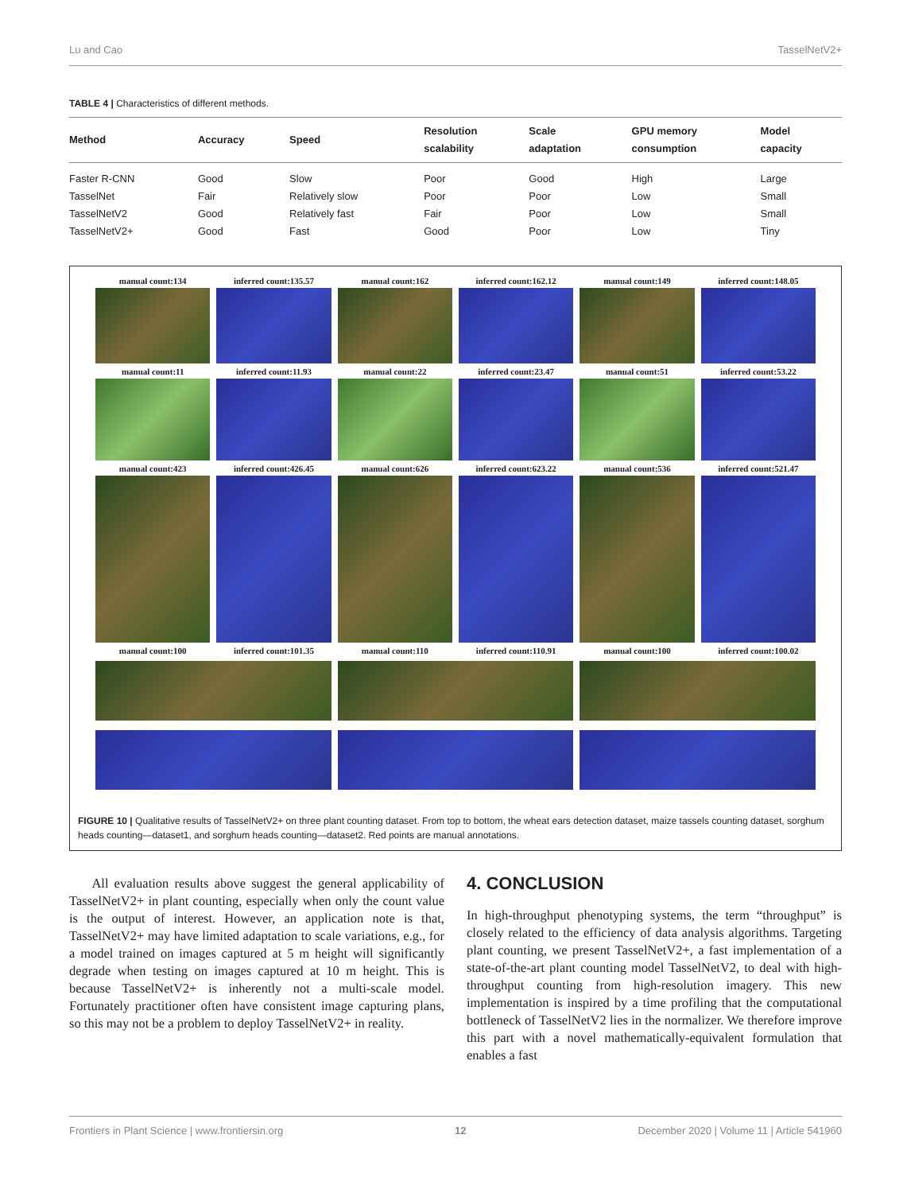Lu and Cao TasselNetV2+
TABLE 4 | Characteristics of different methods.
| Method | Accuracy | Speed | Resolution scalability | Scale adaptation | GPU memory consumption | Model capacity |
| --- | --- | --- | --- | --- | --- | --- |
| Faster R-CNN | Good | Slow | Poor | Good | High | Large |
| TasselNet | Fair | Relatively slow | Poor | Poor | Low | Small |
| TasselNetV2 | Good | Relatively fast | Fair | Poor | Low | Small |
| TasselNetV2+ | Good | Fast | Good | Poor | Low | Tiny |
manual count:134
inferred count:135.57
manual count:162
inferred count:162.12
manual count:149
inferred count:148.05
manual count:11
inferred count:11.93
manual count:22
inferred count:23.47
manual count:51
inferred count:53.22
manual count:423
inferred count:426.45
manual count:626
inferred count:623.22
manual count:536
inferred count:521.47
manual count:100
inferred count:101.35
manual count:110
inferred count:110.91
manual count:100
inferred count:100.02
FIGURE 10 | Qualitative results of TasselNetV2+ on three plant counting dataset. From top to bottom, the wheat ears detection dataset, maize tassels counting dataset, sorghum heads counting—dataset1, and sorghum heads counting—dataset2. Red points are manual annotations.
All evaluation results above suggest the general applicability of TasselNetV2+ in plant counting, especially when only the count value is the output of interest. However, an application note is that, TasselNetV2+ may have limited adaptation to scale variations, e.g., for a model trained on images captured at 5 m height will significantly degrade when testing on images captured at 10 m height. This is because TasselNetV2+ is inherently not a multi-scale model. Fortunately practitioner often have consistent image capturing plans, so this may not be a problem to deploy TasselNetV2+ in reality.
4. CONCLUSION
In high-throughput phenotyping systems, the term “throughput” is closely related to the efficiency of data analysis algorithms. Targeting plant counting, we present TasselNetV2+, a fast implementation of a state-of-the-art plant counting model TasselNetV2, to deal with high-throughput counting from high-resolution imagery. This new implementation is inspired by a time profiling that the computational bottleneck of TasselNetV2 lies in the normalizer. We therefore improve this part with a novel mathematically-equivalent formulation that enables a fast
Frontiers in Plant Science | www.frontiersin.org 12 December 2020 | Volume 11 | Article 541960